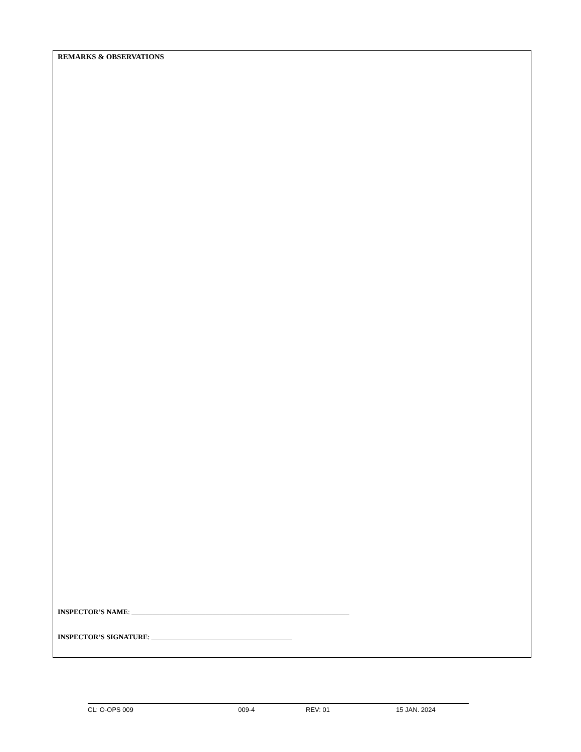REMARKS & OBSERVATIONS
INSPECTOR’S NAME: ______________________________________________________________
INSPECTOR’S SIGNATURE: ________________________________________
CL: O-OPS 009 009-4 REV: 01 15 JAN. 2024